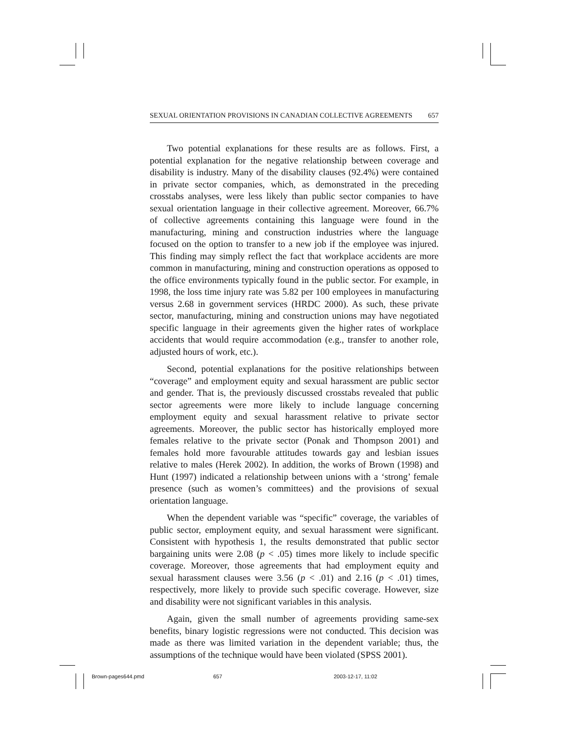SEXUAL ORIENTATION PROVISIONS IN CANADIAN COLLECTIVE AGREEMENTS 657
Two potential explanations for these results are as follows. First, a potential explanation for the negative relationship between coverage and disability is industry. Many of the disability clauses (92.4%) were contained in private sector companies, which, as demonstrated in the preceding crosstabs analyses, were less likely than public sector companies to have sexual orientation language in their collective agreement. Moreover, 66.7% of collective agreements containing this language were found in the manufacturing, mining and construction industries where the language focused on the option to transfer to a new job if the employee was injured. This finding may simply reflect the fact that workplace accidents are more common in manufacturing, mining and construction operations as opposed to the office environments typically found in the public sector. For example, in 1998, the loss time injury rate was 5.82 per 100 employees in manufacturing versus 2.68 in government services (HRDC 2000). As such, these private sector, manufacturing, mining and construction unions may have negotiated specific language in their agreements given the higher rates of workplace accidents that would require accommodation (e.g., transfer to another role, adjusted hours of work, etc.).
Second, potential explanations for the positive relationships between “coverage” and employment equity and sexual harassment are public sector and gender. That is, the previously discussed crosstabs revealed that public sector agreements were more likely to include language concerning employment equity and sexual harassment relative to private sector agreements. Moreover, the public sector has historically employed more females relative to the private sector (Ponak and Thompson 2001) and females hold more favourable attitudes towards gay and lesbian issues relative to males (Herek 2002). In addition, the works of Brown (1998) and Hunt (1997) indicated a relationship between unions with a ‘strong’ female presence (such as women’s committees) and the provisions of sexual orientation language.
When the dependent variable was “specific” coverage, the variables of public sector, employment equity, and sexual harassment were significant. Consistent with hypothesis 1, the results demonstrated that public sector bargaining units were 2.08 (p < .05) times more likely to include specific coverage. Moreover, those agreements that had employment equity and sexual harassment clauses were 3.56 (p < .01) and 2.16 (p < .01) times, respectively, more likely to provide such specific coverage. However, size and disability were not significant variables in this analysis.
Again, given the small number of agreements providing same-sex benefits, binary logistic regressions were not conducted. This decision was made as there was limited variation in the dependent variable; thus, the assumptions of the technique would have been violated (SPSS 2001).
Brown-pages644.pmd 657 2003-12-17, 11:02